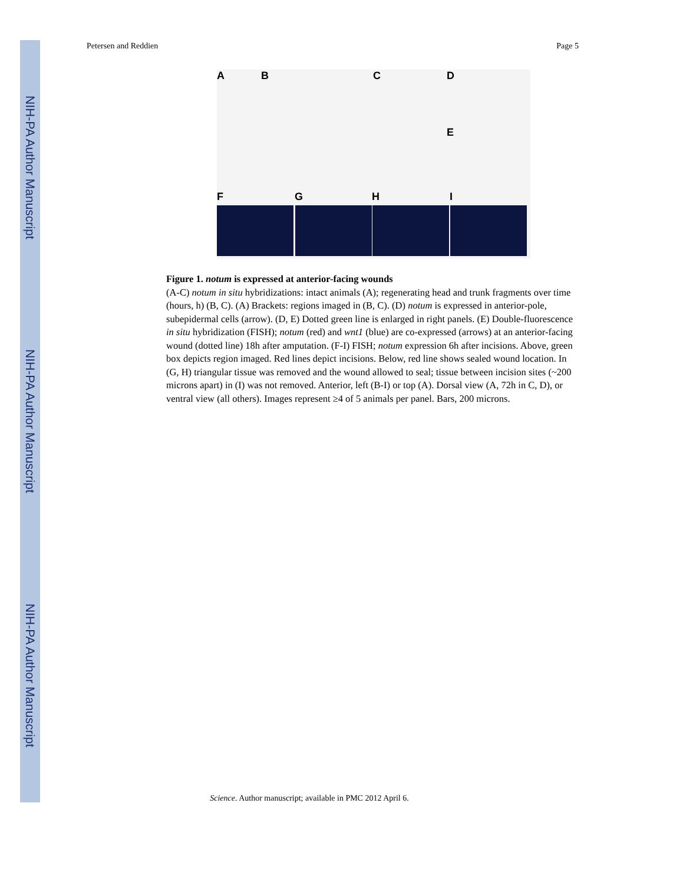NIH-PA Author Manuscript
NIH-PA Author Manuscript
NIH-PA Author Manuscript
Petersen and Reddien Page 5
A B C D
E
F G H I
Figure 1. notum is expressed at anterior-facing wounds
(A-C) notum in situ hybridizations: intact animals (A); regenerating head and trunk fragments over time (hours, h) (B, C). (A) Brackets: regions imaged in (B, C). (D) notum is expressed in anterior-pole, subepidermal cells (arrow). (D, E) Dotted green line is enlarged in right panels. (E) Double-fluorescence in situ hybridization (FISH); notum (red) and wnt1 (blue) are co-expressed (arrows) at an anterior-facing wound (dotted line) 18h after amputation. (F-I) FISH; notum expression 6h after incisions. Above, green box depicts region imaged. Red lines depict incisions. Below, red line shows sealed wound location. In (G, H) triangular tissue was removed and the wound allowed to seal; tissue between incision sites (~200 microns apart) in (I) was not removed. Anterior, left (B-I) or top (A). Dorsal view (A, 72h in C, D), or ventral view (all others). Images represent ≥4 of 5 animals per panel. Bars, 200 microns.
Science. Author manuscript; available in PMC 2012 April 6.